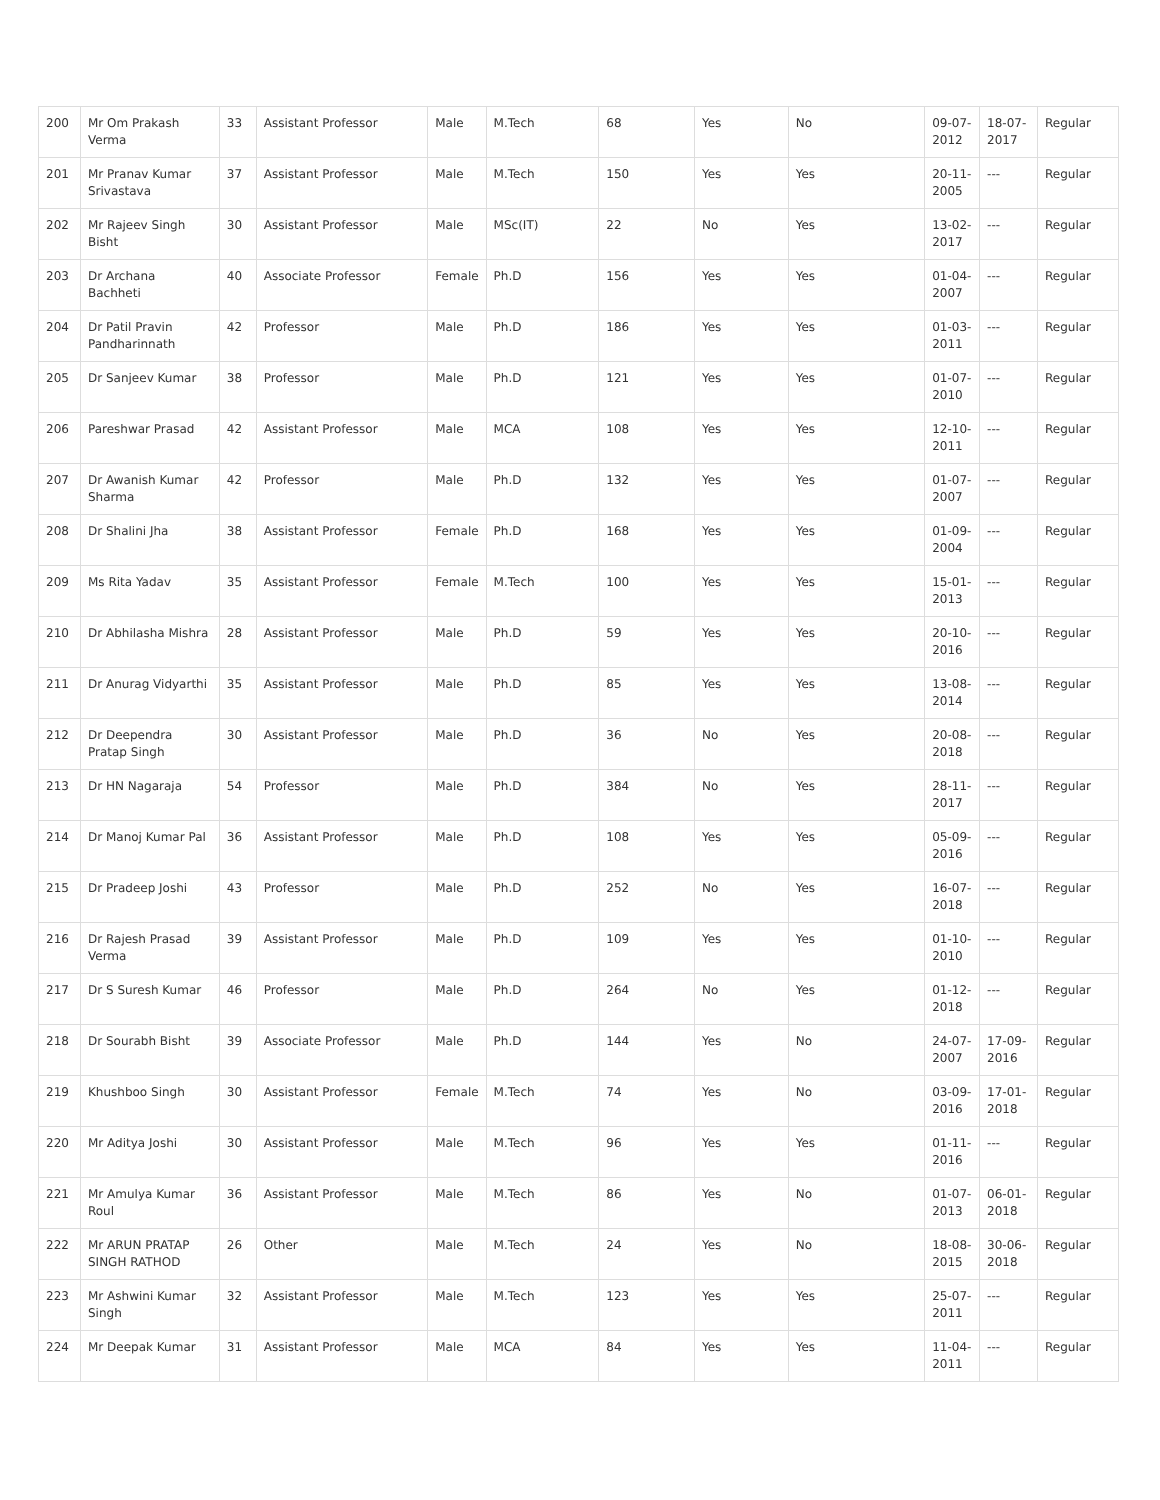| 200 | Mr Om Prakash Verma | 33 | Assistant Professor | Male | M.Tech | 68 | Yes | No | 09-07-2012 | 18-07-2017 | Regular |
| 201 | Mr Pranav Kumar Srivastava | 37 | Assistant Professor | Male | M.Tech | 150 | Yes | Yes | 20-11-2005 | --- | Regular |
| 202 | Mr Rajeev Singh Bisht | 30 | Assistant Professor | Male | MSc(IT) | 22 | No | Yes | 13-02-2017 | --- | Regular |
| 203 | Dr Archana Bachheti | 40 | Associate Professor | Female | Ph.D | 156 | Yes | Yes | 01-04-2007 | --- | Regular |
| 204 | Dr Patil Pravin Pandharinnath | 42 | Professor | Male | Ph.D | 186 | Yes | Yes | 01-03-2011 | --- | Regular |
| 205 | Dr Sanjeev Kumar | 38 | Professor | Male | Ph.D | 121 | Yes | Yes | 01-07-2010 | --- | Regular |
| 206 | Pareshwar Prasad | 42 | Assistant Professor | Male | MCA | 108 | Yes | Yes | 12-10-2011 | --- | Regular |
| 207 | Dr Awanish Kumar Sharma | 42 | Professor | Male | Ph.D | 132 | Yes | Yes | 01-07-2007 | --- | Regular |
| 208 | Dr Shalini Jha | 38 | Assistant Professor | Female | Ph.D | 168 | Yes | Yes | 01-09-2004 | --- | Regular |
| 209 | Ms Rita Yadav | 35 | Assistant Professor | Female | M.Tech | 100 | Yes | Yes | 15-01-2013 | --- | Regular |
| 210 | Dr Abhilasha Mishra | 28 | Assistant Professor | Male | Ph.D | 59 | Yes | Yes | 20-10-2016 | --- | Regular |
| 211 | Dr Anurag Vidyarthi | 35 | Assistant Professor | Male | Ph.D | 85 | Yes | Yes | 13-08-2014 | --- | Regular |
| 212 | Dr Deependra Pratap Singh | 30 | Assistant Professor | Male | Ph.D | 36 | No | Yes | 20-08-2018 | --- | Regular |
| 213 | Dr HN Nagaraja | 54 | Professor | Male | Ph.D | 384 | No | Yes | 28-11-2017 | --- | Regular |
| 214 | Dr Manoj Kumar Pal | 36 | Assistant Professor | Male | Ph.D | 108 | Yes | Yes | 05-09-2016 | --- | Regular |
| 215 | Dr Pradeep Joshi | 43 | Professor | Male | Ph.D | 252 | No | Yes | 16-07-2018 | --- | Regular |
| 216 | Dr Rajesh Prasad Verma | 39 | Assistant Professor | Male | Ph.D | 109 | Yes | Yes | 01-10-2010 | --- | Regular |
| 217 | Dr S Suresh Kumar | 46 | Professor | Male | Ph.D | 264 | No | Yes | 01-12-2018 | --- | Regular |
| 218 | Dr Sourabh Bisht | 39 | Associate Professor | Male | Ph.D | 144 | Yes | No | 24-07-2007 | 17-09-2016 | Regular |
| 219 | Khushboo Singh | 30 | Assistant Professor | Female | M.Tech | 74 | Yes | No | 03-09-2016 | 17-01-2018 | Regular |
| 220 | Mr Aditya Joshi | 30 | Assistant Professor | Male | M.Tech | 96 | Yes | Yes | 01-11-2016 | --- | Regular |
| 221 | Mr Amulya Kumar Roul | 36 | Assistant Professor | Male | M.Tech | 86 | Yes | No | 01-07-2013 | 06-01-2018 | Regular |
| 222 | Mr ARUN PRATAP SINGH RATHOD | 26 | Other | Male | M.Tech | 24 | Yes | No | 18-08-2015 | 30-06-2018 | Regular |
| 223 | Mr Ashwini Kumar Singh | 32 | Assistant Professor | Male | M.Tech | 123 | Yes | Yes | 25-07-2011 | --- | Regular |
| 224 | Mr Deepak Kumar | 31 | Assistant Professor | Male | MCA | 84 | Yes | Yes | 11-04-2011 | --- | Regular |